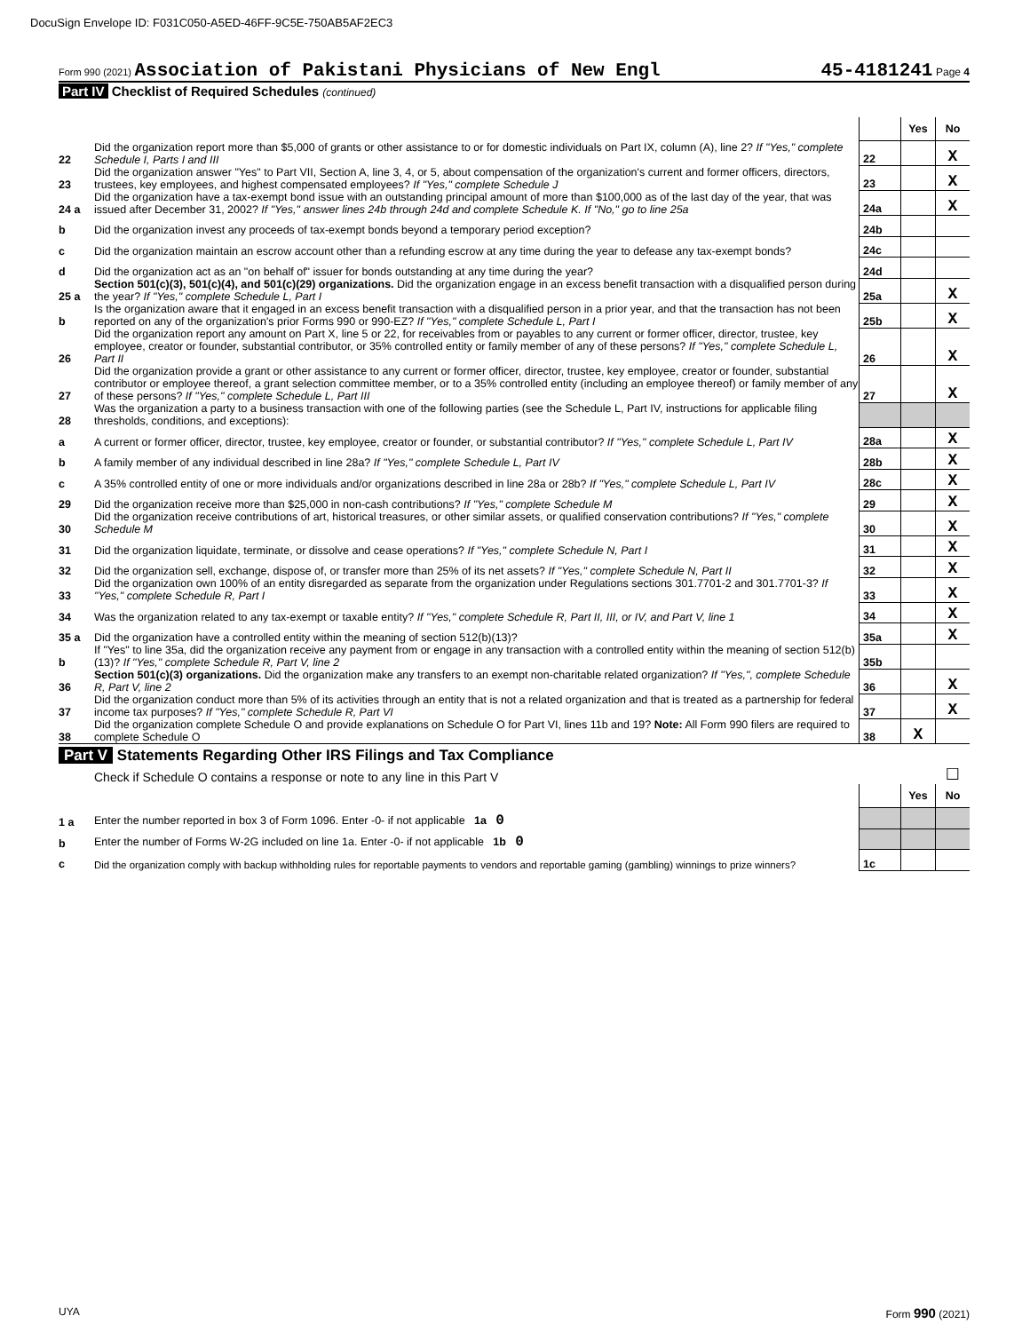DocuSign Envelope ID: F031C050-A5ED-46FF-9C5E-750AB5AF2EC3
Form 990 (2021) Association of Pakistani Physicians of New Engl 45-4181241 Page 4
Part IV Checklist of Required Schedules (continued)
| | | | Yes | No |
| 22 | Did the organization report more than $5,000 of grants or other assistance to or for domestic individuals on Part IX, column (A), line 2? If "Yes," complete Schedule I, Parts I and III | 22 | | X |
| 23 | Did the organization answer "Yes" to Part VII, Section A, line 3, 4, or 5, about compensation of the organization's current and former officers, directors, trustees, key employees, and highest compensated employees? If "Yes," complete Schedule J | 23 | | X |
| 24 a | Did the organization have a tax-exempt bond issue with an outstanding principal amount of more than $100,000 as of the last day of the year, that was issued after December 31, 2002? If "Yes," answer lines 24b through 24d and complete Schedule K. If "No," go to line 25a | 24a | | X |
| b | Did the organization invest any proceeds of tax-exempt bonds beyond a temporary period exception? | 24b | | |
| c | Did the organization maintain an escrow account other than a refunding escrow at any time during the year to defease any tax-exempt bonds? | 24c | | |
| d | Did the organization act as an "on behalf of" issuer for bonds outstanding at any time during the year? | 24d | | |
| 25 a | Section 501(c)(3), 501(c)(4), and 501(c)(29) organizations. Did the organization engage in an excess benefit transaction with a disqualified person during the year? If "Yes," complete Schedule L, Part I | 25a | | X |
| b | Is the organization aware that it engaged in an excess benefit transaction with a disqualified person in a prior year, and that the transaction has not been reported on any of the organization's prior Forms 990 or 990-EZ? If "Yes," complete Schedule L, Part I | 25b | | X |
| 26 | Did the organization report any amount on Part X, line 5 or 22, for receivables from or payables to any current or former officer, director, trustee, key employee, creator or founder, substantial contributor, or 35% controlled entity or family member of any of these persons? If "Yes," complete Schedule L, Part II | 26 | | X |
| 27 | Did the organization provide a grant or other assistance to any current or former officer, director, trustee, key employee, creator or founder, substantial contributor or employee thereof, a grant selection committee member, or to a 35% controlled entity (including an employee thereof) or family member of any of these persons? If "Yes," complete Schedule L, Part III | 27 | | X |
| 28 | Was the organization a party to a business transaction with one of the following parties (see the Schedule L, Part IV, instructions for applicable filing thresholds, conditions, and exceptions): | | | |
| a | A current or former officer, director, trustee, key employee, creator or founder, or substantial contributor? If "Yes," complete Schedule L, Part IV | 28a | | X |
| b | A family member of any individual described in line 28a? If "Yes," complete Schedule L, Part IV | 28b | | X |
| c | A 35% controlled entity of one or more individuals and/or organizations described in line 28a or 28b? If "Yes," complete Schedule L, Part IV | 28c | | X |
| 29 | Did the organization receive more than $25,000 in non-cash contributions? If "Yes," complete Schedule M | 29 | | X |
| 30 | Did the organization receive contributions of art, historical treasures, or other similar assets, or qualified conservation contributions? If "Yes," complete Schedule M | 30 | | X |
| 31 | Did the organization liquidate, terminate, or dissolve and cease operations? If "Yes," complete Schedule N, Part I | 31 | | X |
| 32 | Did the organization sell, exchange, dispose of, or transfer more than 25% of its net assets? If "Yes," complete Schedule N, Part II | 32 | | X |
| 33 | Did the organization own 100% of an entity disregarded as separate from the organization under Regulations sections 301.7701-2 and 301.7701-3? If "Yes," complete Schedule R, Part I | 33 | | X |
| 34 | Was the organization related to any tax-exempt or taxable entity? If "Yes," complete Schedule R, Part II, III, or IV, and Part V, line 1 | 34 | | X |
| 35 a | Did the organization have a controlled entity within the meaning of section 512(b)(13)? | 35a | | X |
| b | If "Yes" to line 35a, did the organization receive any payment from or engage in any transaction with a controlled entity within the meaning of section 512(b)(13)? If "Yes," complete Schedule R, Part V, line 2 | 35b | | |
| 36 | Section 501(c)(3) organizations. Did the organization make any transfers to an exempt non-charitable related organization? If "Yes,", complete Schedule R, Part V, line 2 | 36 | | X |
| 37 | Did the organization conduct more than 5% of its activities through an entity that is not a related organization and that is treated as a partnership for federal income tax purposes? If "Yes," complete Schedule R, Part VI | 37 | | X |
| 38 | Did the organization complete Schedule O and provide explanations on Schedule O for Part VI, lines 11b and 19? Note: All Form 990 filers are required to complete Schedule O | 38 | X | |
| Part V Statements Regarding Other IRS Filings and Tax Compliance | | | | |
| | Check if Schedule O contains a response or note to any line in this Part V | | | ☐ |
| | | | Yes | No |
| 1 a | Enter the number reported in box 3 of Form 1096. Enter -0- if not applicable 1a 0 | | | |
| b | Enter the number of Forms W-2G included on line 1a. Enter -0- if not applicable 1b 0 | | | |
| c | Did the organization comply with backup withholding rules for reportable payments to vendors and reportable gaming (gambling) winnings to prize winners? | 1c | | |
UYA Form 990 (2021)